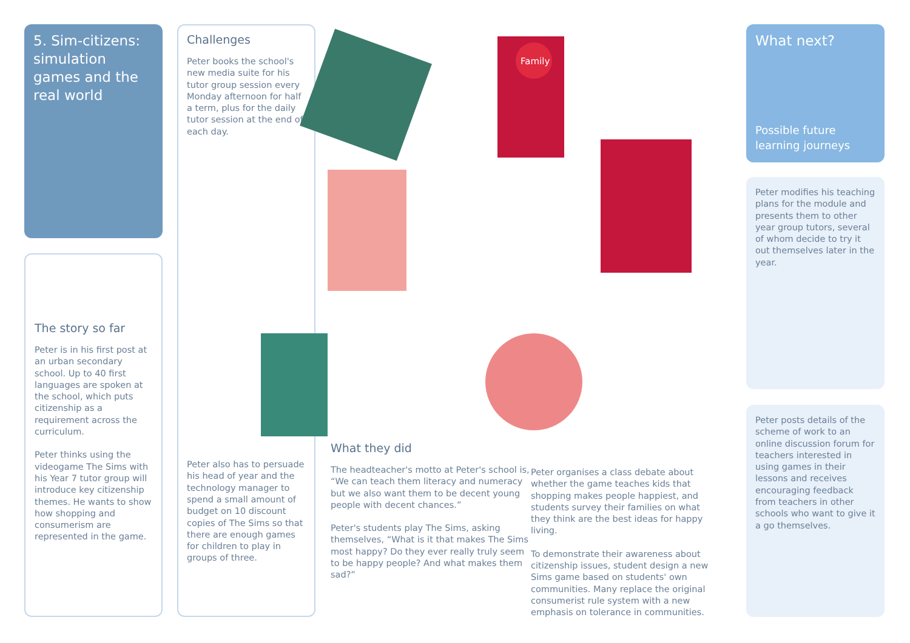5. Sim-citizens: simulation games and the real world
The story so far
Peter is in his first post at an urban secondary school. Up to 40 first languages are spoken at the school, which puts citizenship as a requirement across the curriculum.
Peter thinks using the videogame The Sims with his Year 7 tutor group will introduce key citizenship themes. He wants to show how shopping and consumerism are represented in the game.
Challenges
Peter books the school's new media suite for his tutor group session every Monday afternoon for half a term, plus for the daily tutor session at the end of each day.
Peter also has to persuade his head of year and the technology manager to spend a small amount of budget on 10 discount copies of The Sims so that there are enough games for children to play in groups of three.
Family
What they did
The headteacher's motto at Peter's school is, “We can teach them literacy and numeracy but we also want them to be decent young people with decent chances.”
Peter's students play The Sims, asking themselves, “What is it that makes The Sims most happy? Do they ever really truly seem to be happy people? And what makes them sad?”
Peter organises a class debate about whether the game teaches kids that shopping makes people happiest, and students survey their families on what they think are the best ideas for happy living.
To demonstrate their awareness about citizenship issues, student design a new Sims game based on students' own communities. Many replace the original consumerist rule system with a new emphasis on tolerance in communities.
What next?
Possible future learning journeys
Peter modifies his teaching plans for the module and presents them to other year group tutors, several of whom decide to try it out themselves later in the year.
Peter posts details of the scheme of work to an online discussion forum for teachers interested in using games in their lessons and receives encouraging feedback from teachers in other schools who want to give it a go themselves.